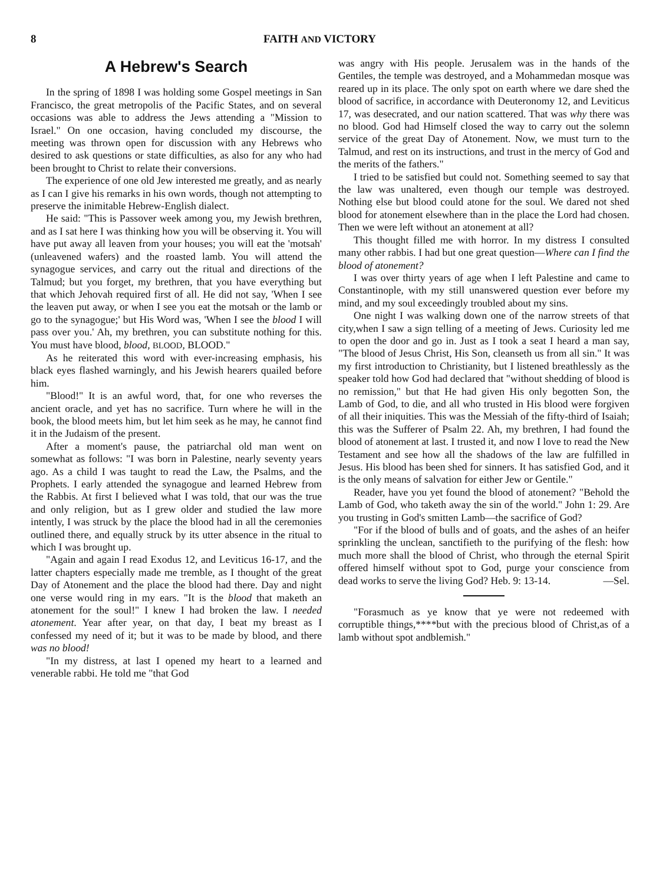8 FAITH AND VICTORY
A Hebrew's Search
In the spring of 1898 I was holding some Gospel meetings in San Francisco, the great metropolis of the Pacific States, and on several occasions was able to address the Jews attending a "Mission to Israel." On one occasion, having concluded my discourse, the meeting was thrown open for discussion with any Hebrews who desired to ask questions or state difficulties, as also for any who had been brought to Christ to relate their conversions.
The experience of one old Jew interested me greatly, and as nearly as I can I give his remarks in his own words, though not attempting to preserve the inimitable Hebrew-English dialect.
He said: "This is Passover week among you, my Jewish brethren, and as I sat here I was thinking how you will be observing it. You will have put away all leaven from your houses; you will eat the 'motsah' (unleavened wafers) and the roasted lamb. You will attend the synagogue services, and carry out the ritual and directions of the Talmud; but you forget, my brethren, that you have everything but that which Jehovah required first of all. He did not say, 'When I see the leaven put away, or when I see you eat the motsah or the lamb or go to the synagogue;' but His Word was, 'When I see the blood I will pass over you.' Ah, my brethren, you can substitute nothing for this. You must have blood, blood, BLOOD, BLOOD."
As he reiterated this word with ever-increasing emphasis, his black eyes flashed warningly, and his Jewish hearers quailed before him.
"Blood!" It is an awful word, that, for one who reverses the ancient oracle, and yet has no sacrifice. Turn where he will in the book, the blood meets him, but let him seek as he may, he cannot find it in the Judaism of the present.
After a moment's pause, the patriarchal old man went on somewhat as follows: "I was born in Palestine, nearly seventy years ago. As a child I was taught to read the Law, the Psalms, and the Prophets. I early attended the synagogue and learned Hebrew from the Rabbis. At first I believed what I was told, that our was the true and only religion, but as I grew older and studied the law more intently, I was struck by the place the blood had in all the ceremonies outlined there, and equally struck by its utter absence in the ritual to which I was brought up.
"Again and again I read Exodus 12, and Leviticus 16-17, and the latter chapters especially made me tremble, as I thought of the great Day of Atonement and the place the blood had there. Day and night one verse would ring in my ears. "It is the blood that maketh an atonement for the soul!" I knew I had broken the law. I needed atonement. Year after year, on that day, I beat my breast as I confessed my need of it; but it was to be made by blood, and there was no blood!
"In my distress, at last I opened my heart to a learned and venerable rabbi. He told me "that God
was angry with His people. Jerusalem was in the hands of the Gentiles, the temple was destroyed, and a Mohammedan mosque was reared up in its place. The only spot on earth where we dare shed the blood of sacrifice, in accordance with Deuteronomy 12, and Leviticus 17, was desecrated, and our nation scattered. That was why there was no blood. God had Himself closed the way to carry out the solemn service of the great Day of Atonement. Now, we must turn to the Talmud, and rest on its instructions, and trust in the mercy of God and the merits of the fathers."
I tried to be satisfied but could not. Something seemed to say that the law was unaltered, even though our temple was destroyed. Nothing else but blood could atone for the soul. We dared not shed blood for atonement elsewhere than in the place the Lord had chosen. Then we were left without an atonement at all?
This thought filled me with horror. In my distress I consulted many other rabbis. I had but one great question—Where can I find the blood of atonement?
I was over thirty years of age when I left Palestine and came to Constantinople, with my still unanswered question ever before my mind, and my soul exceedingly troubled about my sins.
One night I was walking down one of the narrow streets of that city,when I saw a sign telling of a meeting of Jews. Curiosity led me to open the door and go in. Just as I took a seat I heard a man say, "The blood of Jesus Christ, His Son, cleanseth us from all sin." It was my first introduction to Christianity, but I listened breathlessly as the speaker told how God had declared that "without shedding of blood is no remission," but that He had given His only begotten Son, the Lamb of God, to die, and all who trusted in His blood were forgiven of all their iniquities. This was the Messiah of the fifty-third of Isaiah; this was the Sufferer of Psalm 22. Ah, my brethren, I had found the blood of atonement at last. I trusted it, and now I love to read the New Testament and see how all the shadows of the law are fulfilled in Jesus. His blood has been shed for sinners. It has satisfied God, and it is the only means of salvation for either Jew or Gentile."
Reader, have you yet found the blood of atonement? "Behold the Lamb of God, who taketh away the sin of the world." John 1: 29. Are you trusting in God's smitten Lamb—the sacrifice of God?
"For if the blood of bulls and of goats, and the ashes of an heifer sprinkling the unclean, sanctifieth to the purifying of the flesh: how much more shall the blood of Christ, who through the eternal Spirit offered himself without spot to God, purge your conscience from dead works to serve the living God? Heb. 9: 13-14. —Sel.
"Forasmuch as ye know that ye were not redeemed with corruptible things,****but with the precious blood of Christ,as of a lamb without spot andblemish."